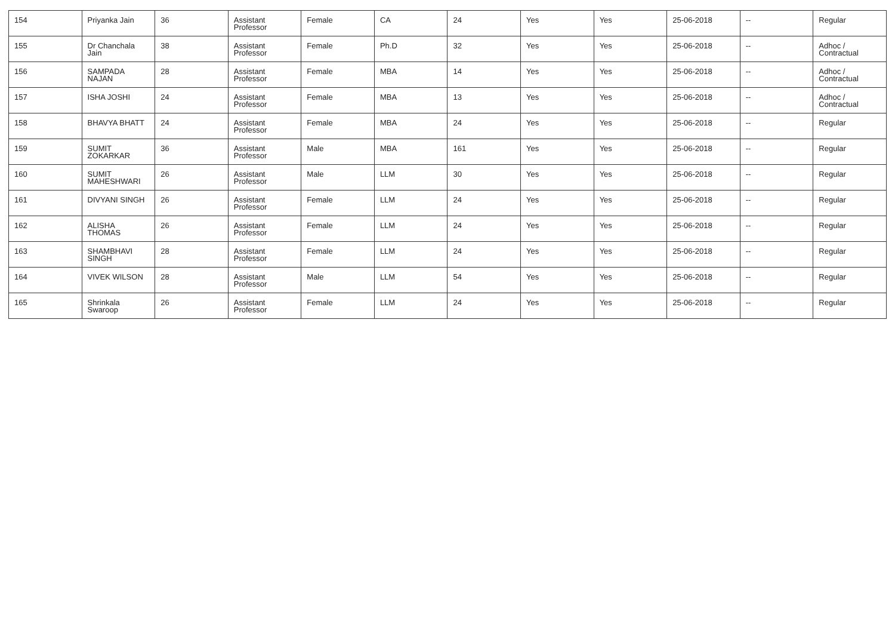| 154 | Priyanka Jain | 36 | Assistant Professor | Female | CA | 24 | Yes | Yes | 25-06-2018 | -- | Regular |
| 155 | Dr Chanchala Jain | 38 | Assistant Professor | Female | Ph.D | 32 | Yes | Yes | 25-06-2018 | -- | Adhoc / Contractual |
| 156 | SAMPADA NAJAN | 28 | Assistant Professor | Female | MBA | 14 | Yes | Yes | 25-06-2018 | -- | Adhoc / Contractual |
| 157 | ISHA JOSHI | 24 | Assistant Professor | Female | MBA | 13 | Yes | Yes | 25-06-2018 | -- | Adhoc / Contractual |
| 158 | BHAVYA BHATT | 24 | Assistant Professor | Female | MBA | 24 | Yes | Yes | 25-06-2018 | -- | Regular |
| 159 | SUMIT ZOKARKAR | 36 | Assistant Professor | Male | MBA | 161 | Yes | Yes | 25-06-2018 | -- | Regular |
| 160 | SUMIT MAHESHWARI | 26 | Assistant Professor | Male | LLM | 30 | Yes | Yes | 25-06-2018 | -- | Regular |
| 161 | DIVYANI SINGH | 26 | Assistant Professor | Female | LLM | 24 | Yes | Yes | 25-06-2018 | -- | Regular |
| 162 | ALISHA THOMAS | 26 | Assistant Professor | Female | LLM | 24 | Yes | Yes | 25-06-2018 | -- | Regular |
| 163 | SHAMBHAVI SINGH | 28 | Assistant Professor | Female | LLM | 24 | Yes | Yes | 25-06-2018 | -- | Regular |
| 164 | VIVEK WILSON | 28 | Assistant Professor | Male | LLM | 54 | Yes | Yes | 25-06-2018 | -- | Regular |
| 165 | Shrinkala Swaroop | 26 | Assistant Professor | Female | LLM | 24 | Yes | Yes | 25-06-2018 | -- | Regular |